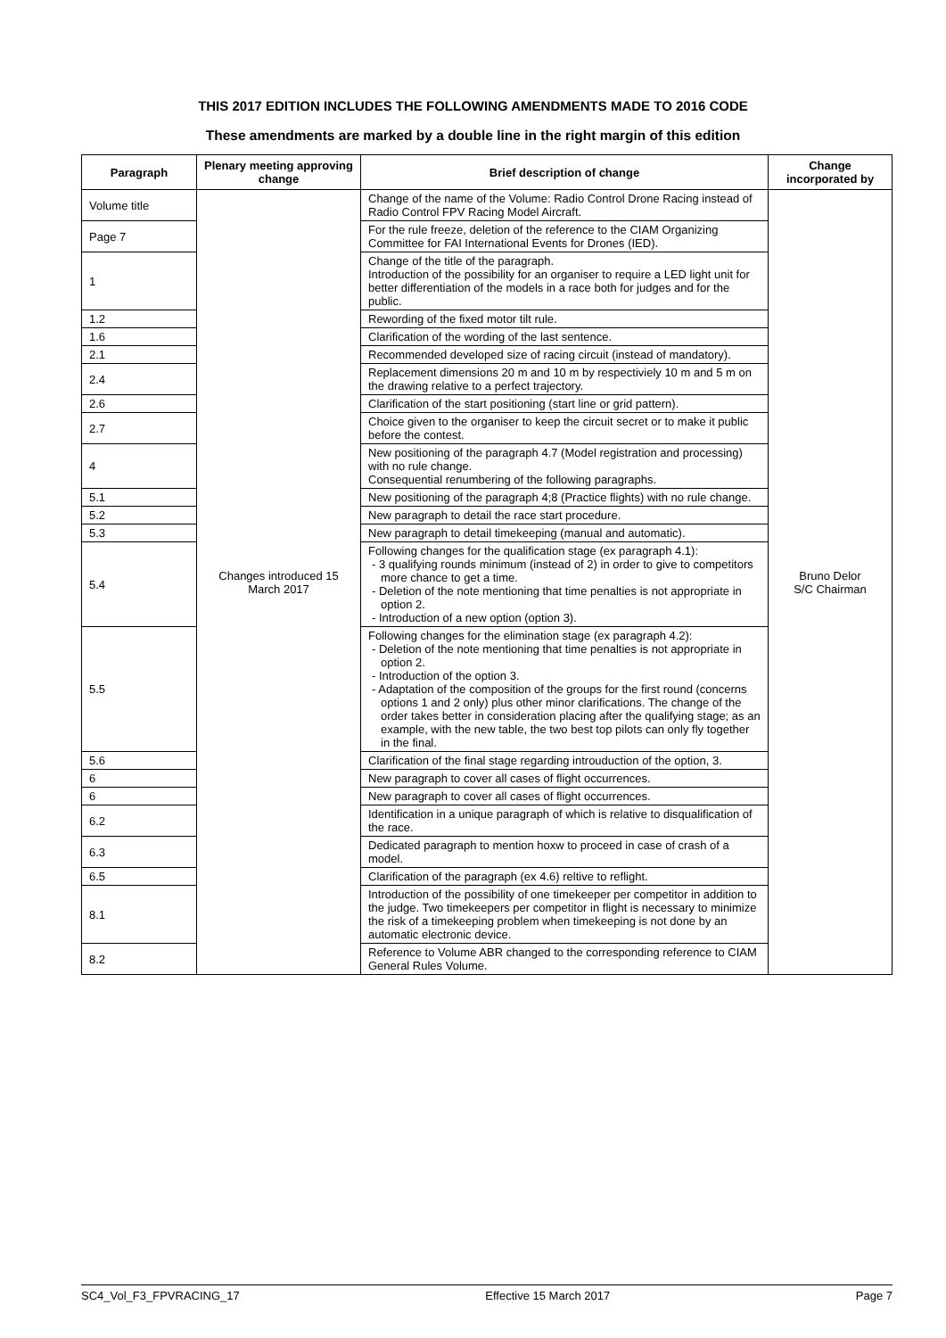THIS 2017 EDITION INCLUDES THE FOLLOWING AMENDMENTS MADE TO 2016 CODE
These amendments are marked by a double line in the right margin of this edition
| Paragraph | Plenary meeting approving change | Brief description of change | Change incorporated by |
| --- | --- | --- | --- |
| Volume title | Changes introduced 15 March 2017 | Change of the name of the Volume: Radio Control Drone Racing instead of Radio Control FPV Racing Model Aircraft. | Bruno Delor S/C Chairman |
| Page 7 | | For the rule freeze, deletion of the reference to the CIAM Organizing Committee for FAI International Events for Drones (IED). | |
| 1 | | Change of the title of the paragraph. Introduction of the possibility for an organiser to require a LED light unit for better differentiation of the models in a race both for judges and for the public. | |
| 1.2 | | Rewording of the fixed motor tilt rule. | |
| 1.6 | | Clarification of the wording of the last sentence. | |
| 2.1 | | Recommended developed size of racing circuit (instead of mandatory). | |
| 2.4 | | Replacement dimensions 20 m and 10 m by respectiviely 10 m and 5 m on the drawing relative to a perfect trajectory. | |
| 2.6 | | Clarification of the start positioning (start line or grid pattern). | |
| 2.7 | | Choice given to the organiser to keep the circuit secret or to make it public before the contest. | |
| 4 | | New positioning of the paragraph 4.7 (Model registration and processing) with no rule change. Consequential renumbering of the following paragraphs. | |
| 5.1 | | New positioning of the paragraph 4;8 (Practice flights) with no rule change. | |
| 5.2 | | New paragraph to detail the race start procedure. | |
| 5.3 | | New paragraph to detail timekeeping (manual and automatic). | |
| 5.4 | | Following changes for the qualification stage (ex paragraph 4.1): - 3 qualifying rounds minimum (instead of 2) in order to give to competitors more chance to get a time. - Deletion of the note mentioning that time penalties is not appropriate in option 2. - Introduction of a new option (option 3). | |
| 5.5 | | Following changes for the elimination stage (ex paragraph 4.2): - Deletion of the note mentioning that time penalties is not appropriate in option 2. - Introduction of the option 3. - Adaptation of the composition of the groups for the first round (concerns options 1 and 2 only) plus other minor clarifications. The change of the order takes better in consideration placing after the qualifying stage; as an example, with the new table, the two best top pilots can only fly together in the final. | |
| 5.6 | | Clarification of the final stage regarding introuduction of the option, 3. | |
| 6 | | New paragraph to cover all cases of flight occurrences. | |
| 6 | | New paragraph to cover all cases of flight occurrences. | |
| 6.2 | | Identification in a unique paragraph of which is relative to disqualification of the race. | |
| 6.3 | | Dedicated paragraph to mention hoxw to proceed in case of crash of a model. | |
| 6.5 | | Clarification of the paragraph (ex 4.6) reltive to reflight. | |
| 8.1 | | Introduction of the possibility of one timekeeper per competitor in addition to the judge. Two timekeepers per competitor in flight is necessary to minimize the risk of a timekeeping problem when timekeeping is not done by an automatic electronic device. | |
| 8.2 | | Reference to Volume ABR changed to the corresponding reference to CIAM General Rules Volume. | |
SC4_Vol_F3_FPVRACING_17 Effective 15 March 2017 Page 7